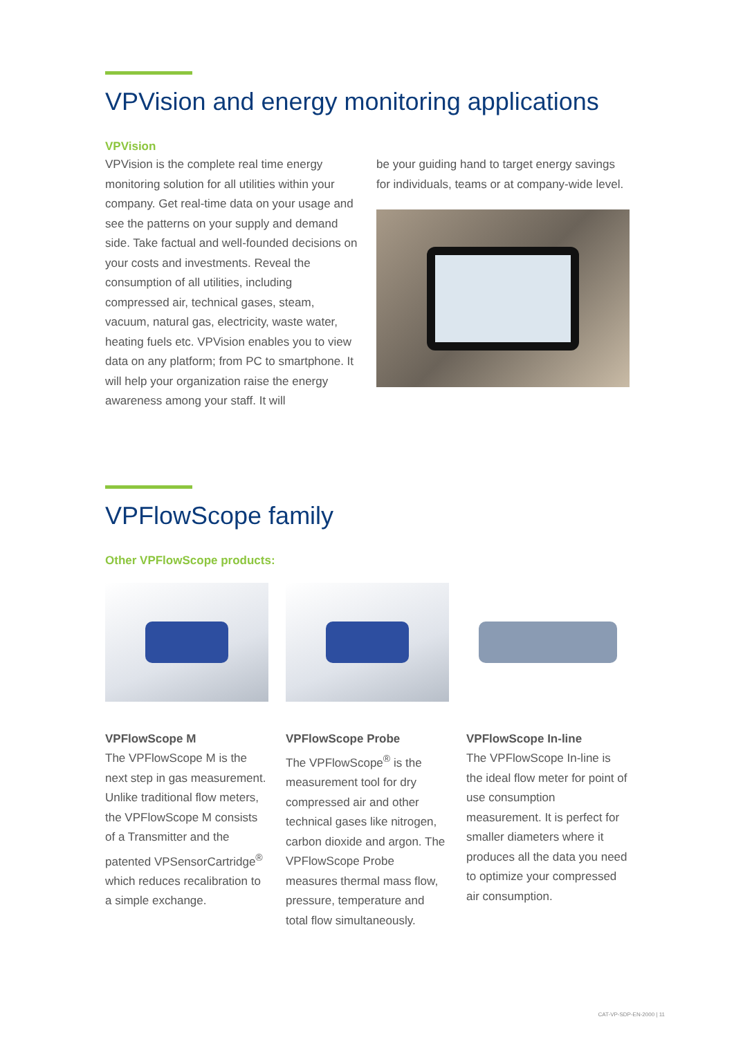VPVision and energy monitoring applications
VPVision
VPVision is the complete real time energy monitoring solution for all utilities within your company. Get real-time data on your usage and see the patterns on your supply and demand side. Take factual and well-founded decisions on your costs and investments. Reveal the consumption of all utilities, including compressed air, technical gases, steam, vacuum, natural gas, electricity, waste water, heating fuels etc. VPVision enables you to view data on any platform; from PC to smartphone. It will help your organization raise the energy awareness among your staff. It will
be your guiding hand to target energy savings for individuals, teams or at company-wide level.
VPFlowScope family
Other VPFlowScope products:
VPFlowScope M
The VPFlowScope M is the next step in gas measurement. Unlike traditional flow meters, the VPFlowScope M consists of a Transmitter and the patented VPSensorCartridge<sup>®</sup> which reduces recalibration to a simple exchange.
VPFlowScope Probe
The VPFlowScope<sup>®</sup> is the measurement tool for dry compressed air and other technical gases like nitrogen, carbon dioxide and argon. The VPFlowScope Probe measures thermal mass flow, pressure, temperature and total flow simultaneously.
VPFlowScope In-line
The VPFlowScope In-line is the ideal flow meter for point of use consumption measurement. It is perfect for smaller diameters where it produces all the data you need to optimize your compressed air consumption.
CAT-VP-SDP-EN-2000 | 11